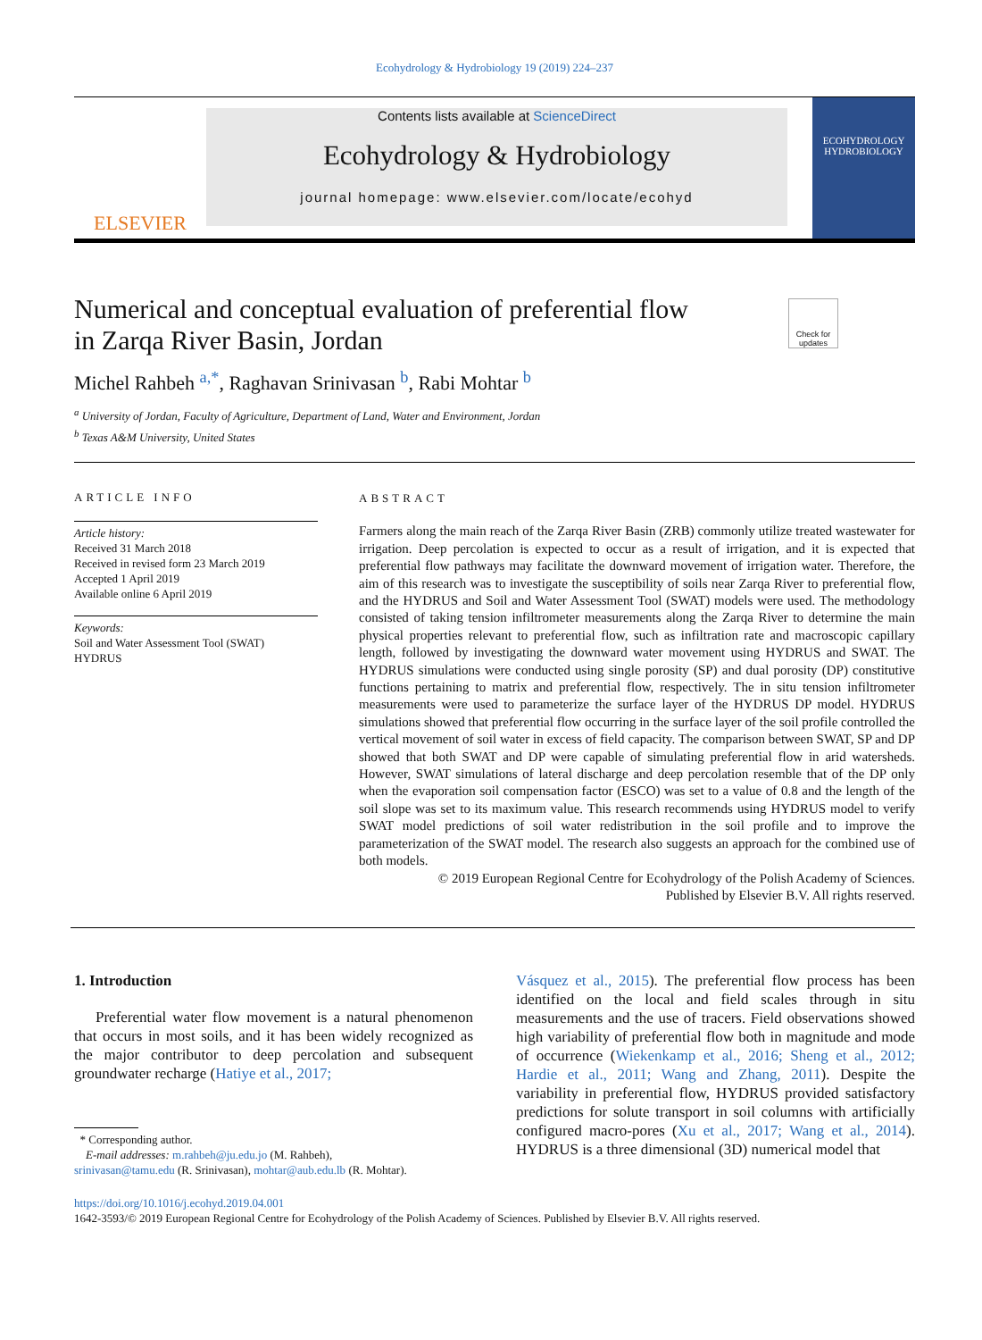Ecohydrology & Hydrobiology 19 (2019) 224–237
ELSEVIER
Contents lists available at ScienceDirect
Ecohydrology & Hydrobiology
journal homepage: www.elsevier.com/locate/ecohyd
ECOHYDROLOGY
HYDROBIOLOGY
Numerical and conceptual evaluation of preferential flow in Zarqa River Basin, Jordan
Check for updates
Michel Rahbeh <sup>a,*</sup>, Raghavan Srinivasan <sup>b</sup>, Rabi Mohtar <sup>b</sup>
<sup>a</sup> University of Jordan, Faculty of Agriculture, Department of Land, Water and Environment, Jordan
<sup>b</sup> Texas A&M University, United States
ARTICLE INFO
Article history:
Received 31 March 2018
Received in revised form 23 March 2019
Accepted 1 April 2019
Available online 6 April 2019
Keywords:
Soil and Water Assessment Tool (SWAT)
HYDRUS
ABSTRACT
Farmers along the main reach of the Zarqa River Basin (ZRB) commonly utilize treated wastewater for irrigation. Deep percolation is expected to occur as a result of irrigation, and it is expected that preferential flow pathways may facilitate the downward movement of irrigation water. Therefore, the aim of this research was to investigate the susceptibility of soils near Zarqa River to preferential flow, and the HYDRUS and Soil and Water Assessment Tool (SWAT) models were used. The methodology consisted of taking tension infiltrometer measurements along the Zarqa River to determine the main physical properties relevant to preferential flow, such as infiltration rate and macroscopic capillary length, followed by investigating the downward water movement using HYDRUS and SWAT. The HYDRUS simulations were conducted using single porosity (SP) and dual porosity (DP) constitutive functions pertaining to matrix and preferential flow, respectively. The in situ tension infiltrometer measurements were used to parameterize the surface layer of the HYDRUS DP model. HYDRUS simulations showed that preferential flow occurring in the surface layer of the soil profile controlled the vertical movement of soil water in excess of field capacity. The comparison between SWAT, SP and DP showed that both SWAT and DP were capable of simulating preferential flow in arid watersheds. However, SWAT simulations of lateral discharge and deep percolation resemble that of the DP only when the evaporation soil compensation factor (ESCO) was set to a value of 0.8 and the length of the soil slope was set to its maximum value. This research recommends using HYDRUS model to verify SWAT model predictions of soil water redistribution in the soil profile and to improve the parameterization of the SWAT model. The research also suggests an approach for the combined use of both models.
© 2019 European Regional Centre for Ecohydrology of the Polish Academy of Sciences.
Published by Elsevier B.V. All rights reserved.
1. Introduction
Preferential water flow movement is a natural phenomenon that occurs in most soils, and it has been widely recognized as the major contributor to deep percolation and subsequent groundwater recharge (Hatiye et al., 2017;
* Corresponding author.
E-mail addresses: m.rahbeh@ju.edu.jo (M. Rahbeh),
srinivasan@tamu.edu (R. Srinivasan), mohtar@aub.edu.lb (R. Mohtar).
Vásquez et al., 2015). The preferential flow process has been identified on the local and field scales through in situ measurements and the use of tracers. Field observations showed high variability of preferential flow both in magnitude and mode of occurrence (Wiekenkamp et al., 2016; Sheng et al., 2012; Hardie et al., 2011; Wang and Zhang, 2011). Despite the variability in preferential flow, HYDRUS provided satisfactory predictions for solute transport in soil columns with artificially configured macro-pores (Xu et al., 2017; Wang et al., 2014). HYDRUS is a three dimensional (3D) numerical model that
https://doi.org/10.1016/j.ecohyd.2019.04.001
1642-3593/© 2019 European Regional Centre for Ecohydrology of the Polish Academy of Sciences. Published by Elsevier B.V. All rights reserved.